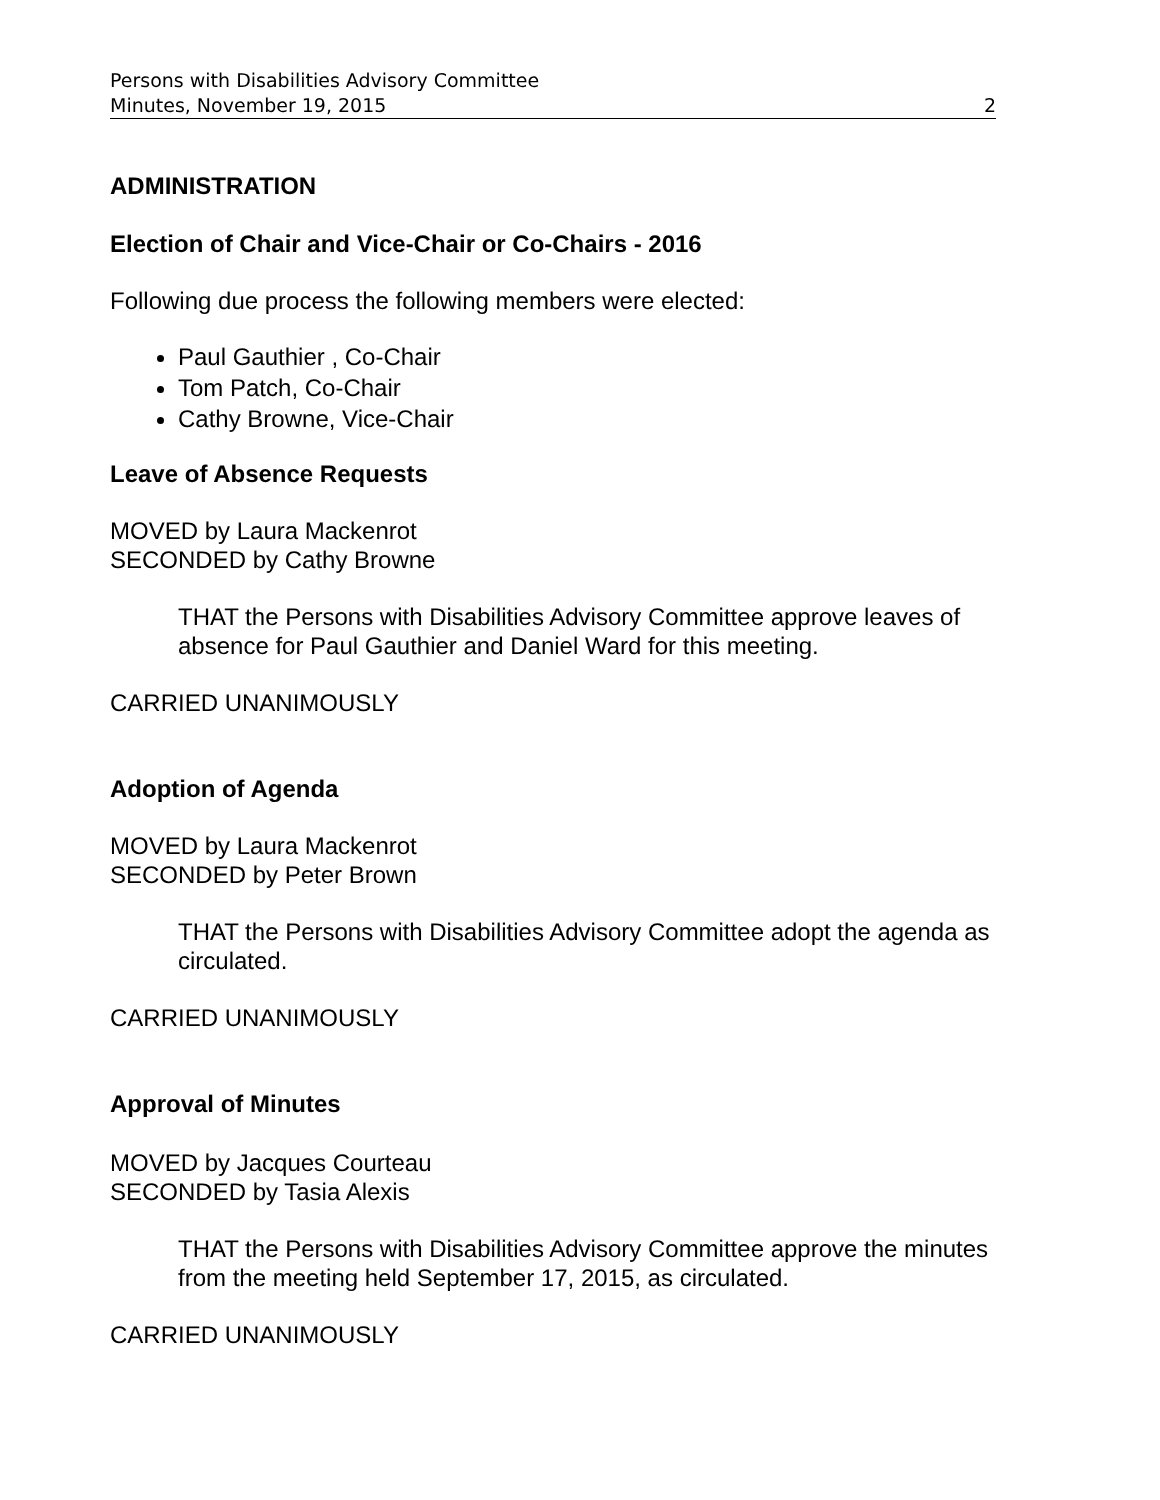Persons with Disabilities Advisory Committee
Minutes, November 19, 2015 2
ADMINISTRATION
Election of Chair and Vice-Chair or Co-Chairs - 2016
Following due process the following members were elected:
Paul Gauthier , Co-Chair
Tom Patch, Co-Chair
Cathy Browne, Vice-Chair
Leave of Absence Requests
MOVED by Laura Mackenrot
SECONDED by Cathy Browne
THAT the Persons with Disabilities Advisory Committee approve leaves of absence for Paul Gauthier and Daniel Ward for this meeting.
CARRIED UNANIMOUSLY
Adoption of Agenda
MOVED by Laura Mackenrot
SECONDED by Peter Brown
THAT the Persons with Disabilities Advisory Committee adopt the agenda as circulated.
CARRIED UNANIMOUSLY
Approval of Minutes
MOVED by Jacques Courteau
SECONDED by Tasia Alexis
THAT the Persons with Disabilities Advisory Committee approve the minutes from the meeting held September 17, 2015, as circulated.
CARRIED UNANIMOUSLY